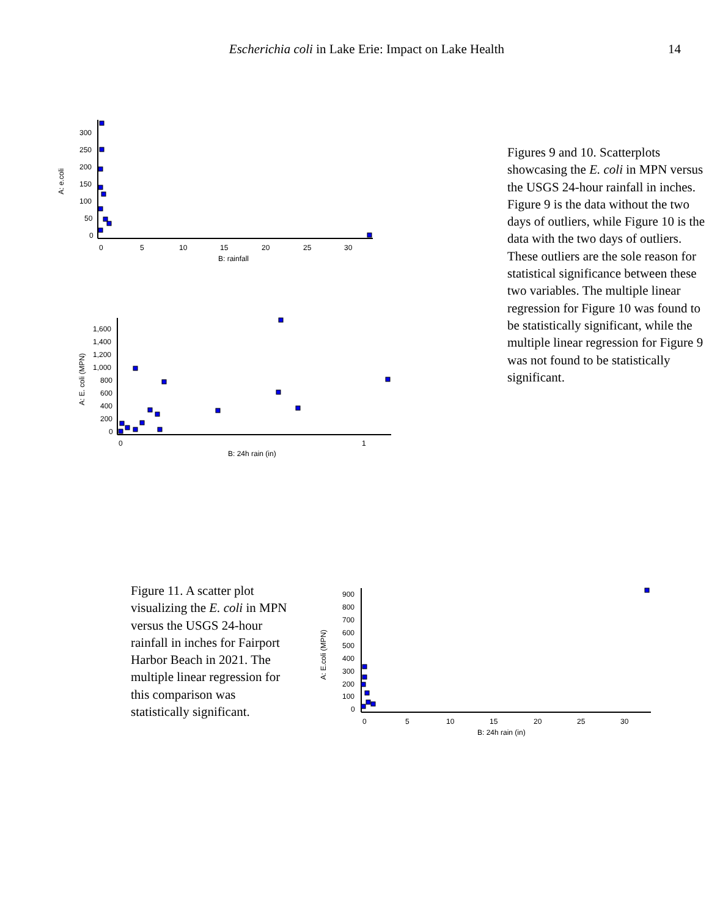Escherichia coli in Lake Erie: Impact on Lake Health 14
300
250
200
150
100
50
0
0
5
10
15
20
25
30
B: rainfall
A: e.coli
1,600
1,400
1,200
1,000
800
600
400
200
0
0
1
B: 24h rain (in)
A: E. coli (MPN)
Figures 9 and 10. Scatterplots showcasing the E. coli in MPN versus the USGS 24-hour rainfall in inches. Figure 9 is the data without the two days of outliers, while Figure 10 is the data with the two days of outliers. These outliers are the sole reason for statistical significance between these two variables. The multiple linear regression for Figure 10 was found to be statistically significant, while the multiple linear regression for Figure 9 was not found to be statistically significant.
Figure 11. A scatter plot visualizing the E. coli in MPN versus the USGS 24-hour rainfall in inches for Fairport Harbor Beach in 2021. The multiple linear regression for this comparison was statistically significant.
900
800
700
600
500
400
300
200
100
0
0
5
10
15
20
25
30
B: 24h rain (in)
A: E.coli (MPN)